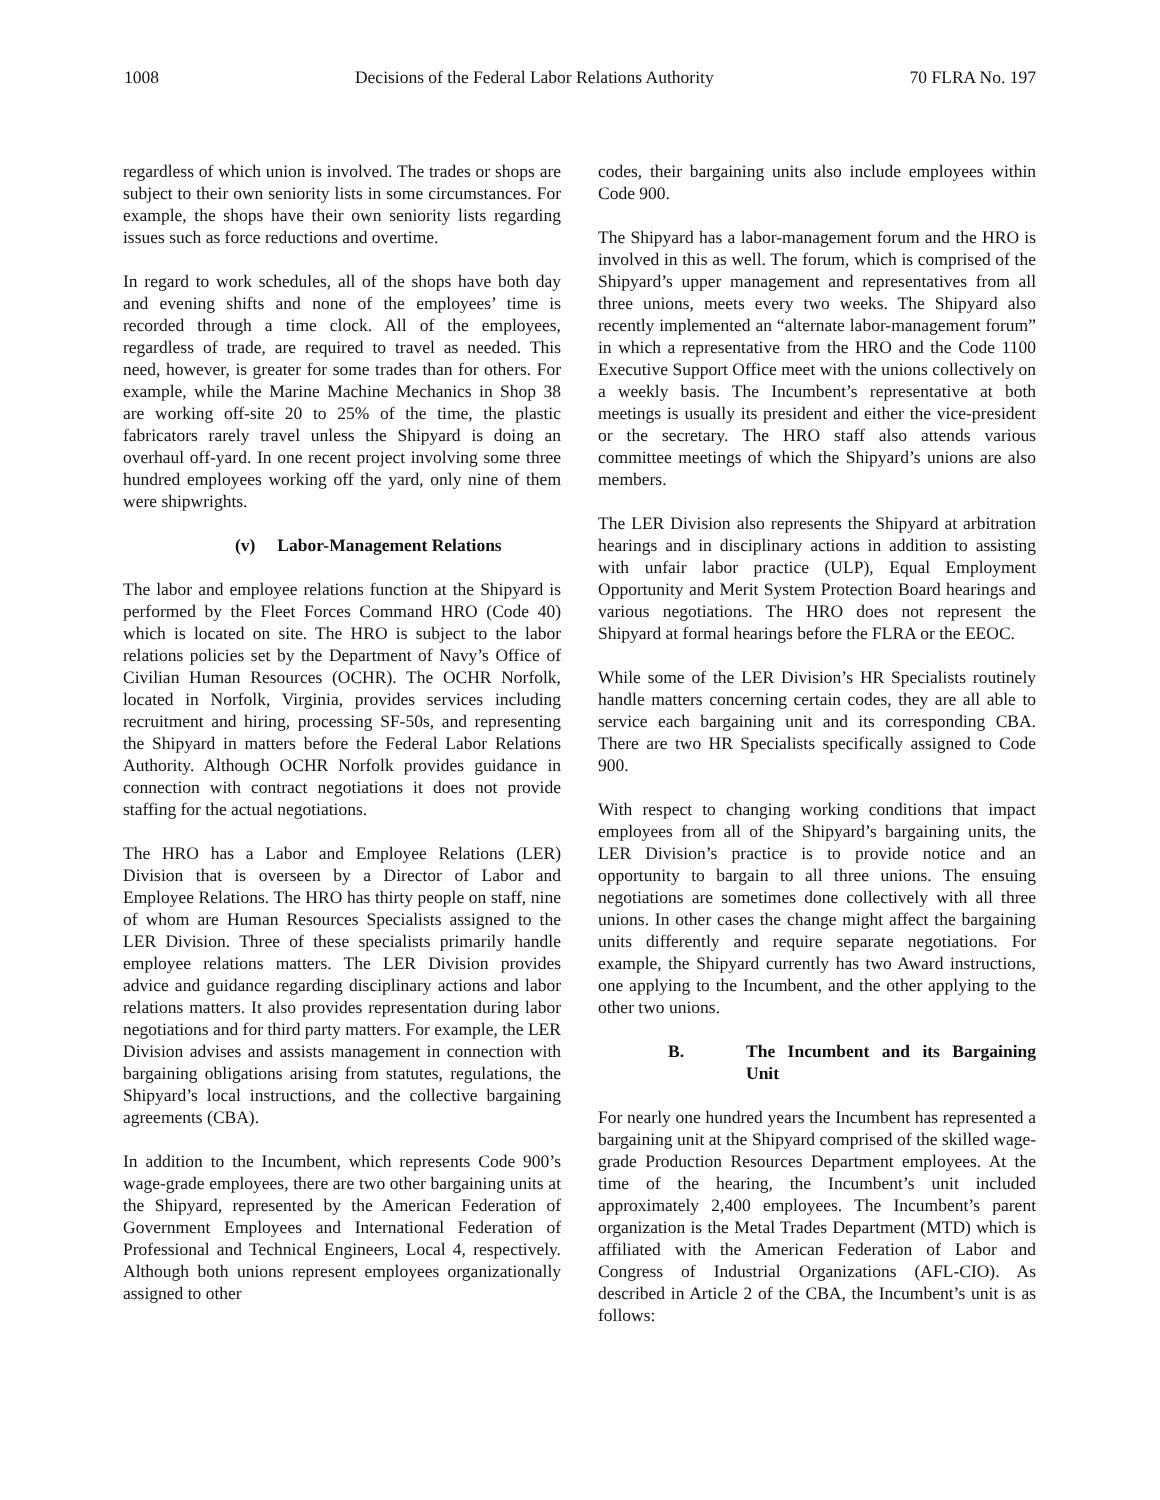1008 Decisions of the Federal Labor Relations Authority 70 FLRA No. 197
regardless of which union is involved. The trades or shops are subject to their own seniority lists in some circumstances. For example, the shops have their own seniority lists regarding issues such as force reductions and overtime.
In regard to work schedules, all of the shops have both day and evening shifts and none of the employees’ time is recorded through a time clock. All of the employees, regardless of trade, are required to travel as needed. This need, however, is greater for some trades than for others. For example, while the Marine Machine Mechanics in Shop 38 are working off-site 20 to 25% of the time, the plastic fabricators rarely travel unless the Shipyard is doing an overhaul off-yard. In one recent project involving some three hundred employees working off the yard, only nine of them were shipwrights.
(v) Labor-Management Relations
The labor and employee relations function at the Shipyard is performed by the Fleet Forces Command HRO (Code 40) which is located on site. The HRO is subject to the labor relations policies set by the Department of Navy’s Office of Civilian Human Resources (OCHR). The OCHR Norfolk, located in Norfolk, Virginia, provides services including recruitment and hiring, processing SF-50s, and representing the Shipyard in matters before the Federal Labor Relations Authority. Although OCHR Norfolk provides guidance in connection with contract negotiations it does not provide staffing for the actual negotiations.
The HRO has a Labor and Employee Relations (LER) Division that is overseen by a Director of Labor and Employee Relations. The HRO has thirty people on staff, nine of whom are Human Resources Specialists assigned to the LER Division. Three of these specialists primarily handle employee relations matters. The LER Division provides advice and guidance regarding disciplinary actions and labor relations matters. It also provides representation during labor negotiations and for third party matters. For example, the LER Division advises and assists management in connection with bargaining obligations arising from statutes, regulations, the Shipyard’s local instructions, and the collective bargaining agreements (CBA).
In addition to the Incumbent, which represents Code 900’s wage-grade employees, there are two other bargaining units at the Shipyard, represented by the American Federation of Government Employees and International Federation of Professional and Technical Engineers, Local 4, respectively. Although both unions represent employees organizationally assigned to other
codes, their bargaining units also include employees within Code 900.
The Shipyard has a labor-management forum and the HRO is involved in this as well. The forum, which is comprised of the Shipyard’s upper management and representatives from all three unions, meets every two weeks. The Shipyard also recently implemented an “alternate labor-management forum” in which a representative from the HRO and the Code 1100 Executive Support Office meet with the unions collectively on a weekly basis. The Incumbent’s representative at both meetings is usually its president and either the vice-president or the secretary. The HRO staff also attends various committee meetings of which the Shipyard’s unions are also members.
The LER Division also represents the Shipyard at arbitration hearings and in disciplinary actions in addition to assisting with unfair labor practice (ULP), Equal Employment Opportunity and Merit System Protection Board hearings and various negotiations. The HRO does not represent the Shipyard at formal hearings before the FLRA or the EEOC.
While some of the LER Division’s HR Specialists routinely handle matters concerning certain codes, they are all able to service each bargaining unit and its corresponding CBA. There are two HR Specialists specifically assigned to Code 900.
With respect to changing working conditions that impact employees from all of the Shipyard’s bargaining units, the LER Division’s practice is to provide notice and an opportunity to bargain to all three unions. The ensuing negotiations are sometimes done collectively with all three unions. In other cases the change might affect the bargaining units differently and require separate negotiations. For example, the Shipyard currently has two Award instructions, one applying to the Incumbent, and the other applying to the other two unions.
B. The Incumbent and its Bargaining Unit
For nearly one hundred years the Incumbent has represented a bargaining unit at the Shipyard comprised of the skilled wage-grade Production Resources Department employees. At the time of the hearing, the Incumbent’s unit included approximately 2,400 employees. The Incumbent’s parent organization is the Metal Trades Department (MTD) which is affiliated with the American Federation of Labor and Congress of Industrial Organizations (AFL-CIO). As described in Article 2 of the CBA, the Incumbent’s unit is as follows: